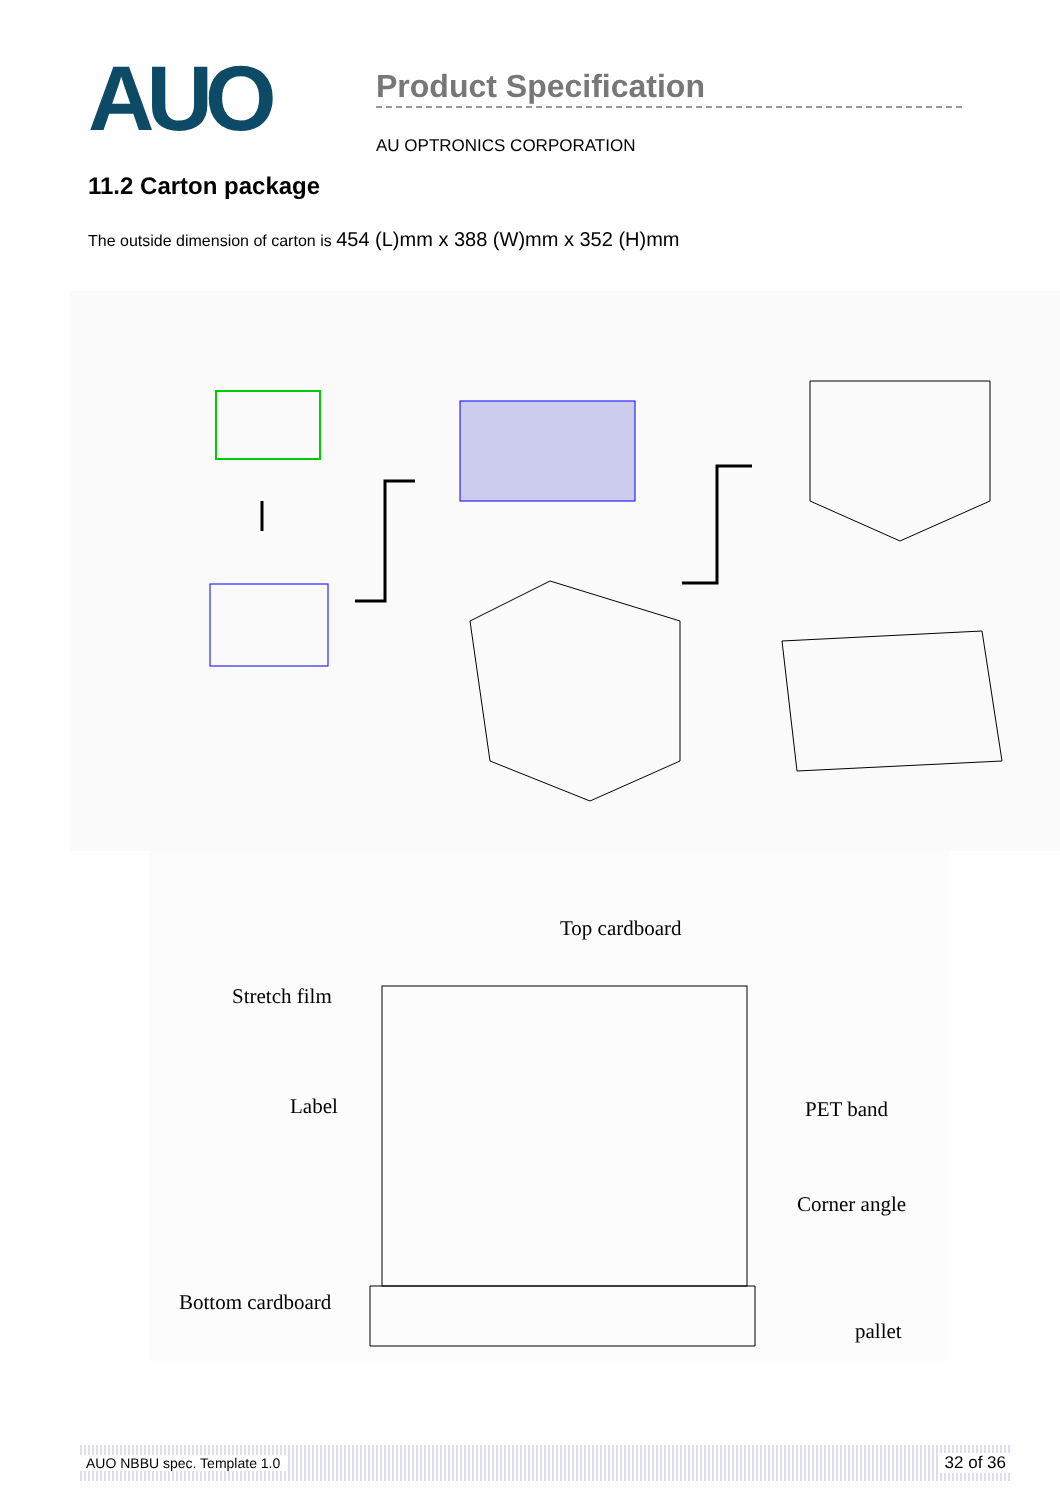AUO
Product Specification
AU OPTRONICS CORPORATION
11.2 Carton package
The outside dimension of carton is 454 (L)mm x 388 (W)mm x 352 (H)mm
Top cardboard
Stretch film
Label PET band
Corner angle
Bottom cardboard
pallet
AUO NBBU spec. Template 1.0 32 of 36